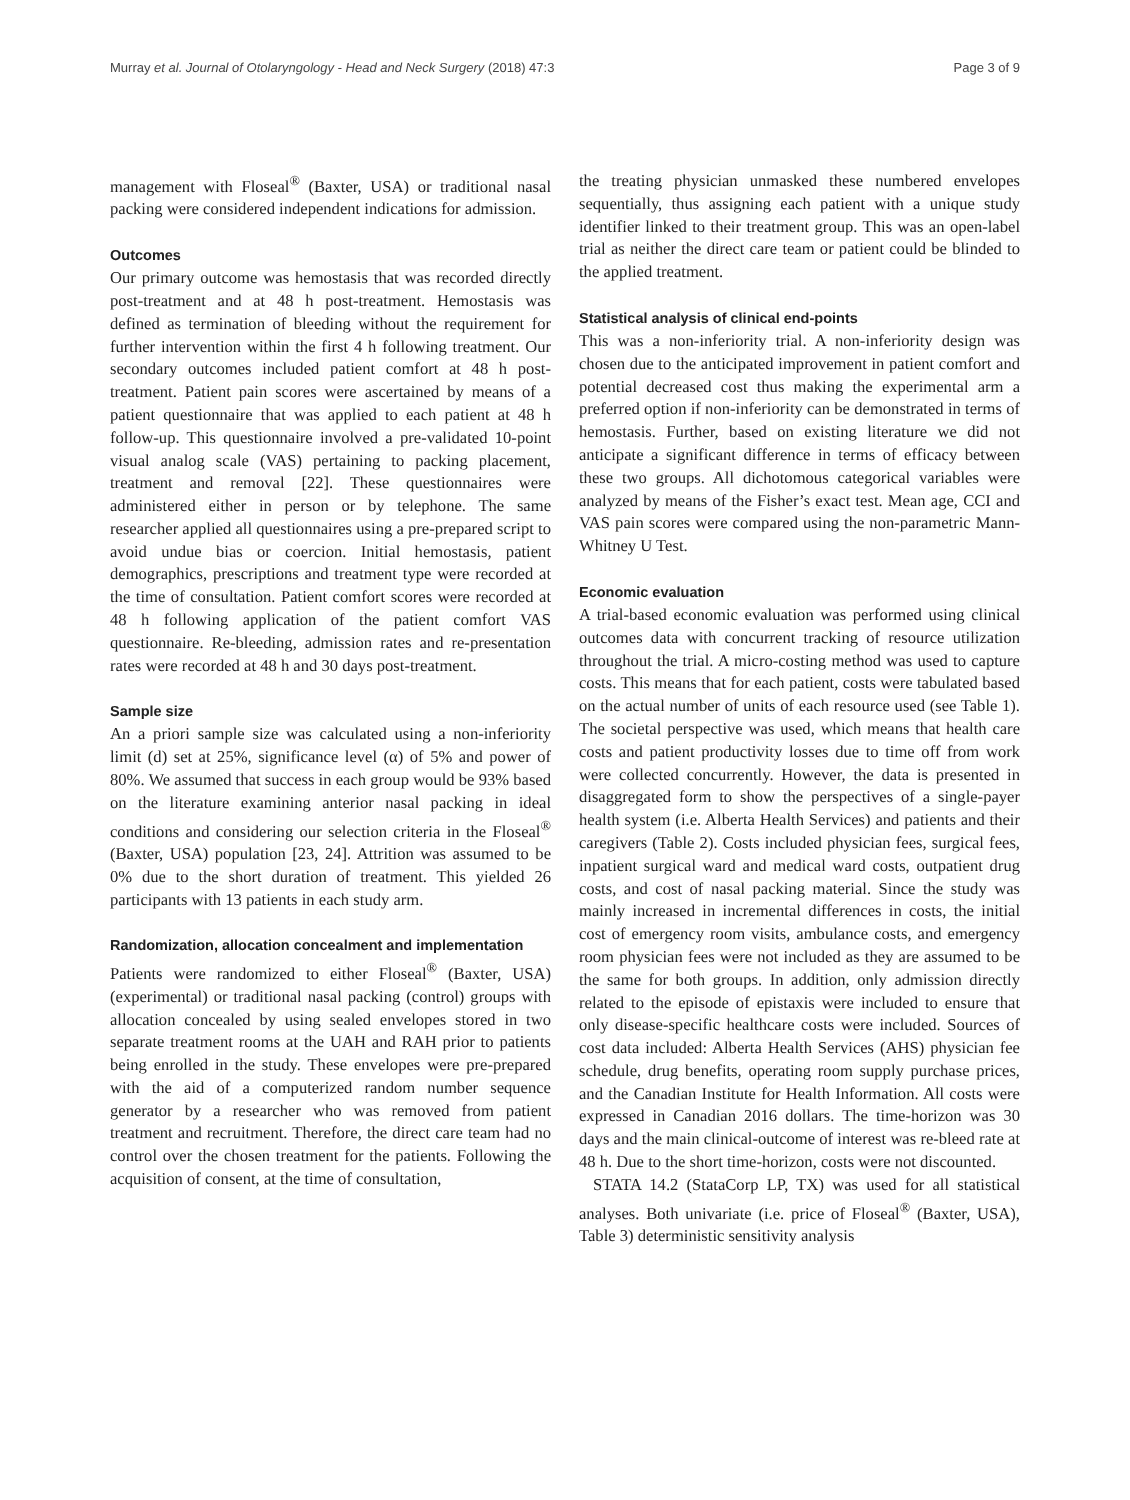Murray et al. Journal of Otolaryngology - Head and Neck Surgery (2018) 47:3 Page 3 of 9
management with Floseal<sup>®</sup> (Baxter, USA) or traditional nasal packing were considered independent indications for admission.
Outcomes
Our primary outcome was hemostasis that was recorded directly post-treatment and at 48 h post-treatment. Hemostasis was defined as termination of bleeding without the requirement for further intervention within the first 4 h following treatment. Our secondary outcomes included patient comfort at 48 h post-treatment. Patient pain scores were ascertained by means of a patient questionnaire that was applied to each patient at 48 h follow-up. This questionnaire involved a pre-validated 10-point visual analog scale (VAS) pertaining to packing placement, treatment and removal [22]. These questionnaires were administered either in person or by telephone. The same researcher applied all questionnaires using a pre-prepared script to avoid undue bias or coercion. Initial hemostasis, patient demographics, prescriptions and treatment type were recorded at the time of consultation. Patient comfort scores were recorded at 48 h following application of the patient comfort VAS questionnaire. Re-bleeding, admission rates and re-presentation rates were recorded at 48 h and 30 days post-treatment.
Sample size
An a priori sample size was calculated using a non-inferiority limit (d) set at 25%, significance level (α) of 5% and power of 80%. We assumed that success in each group would be 93% based on the literature examining anterior nasal packing in ideal conditions and considering our selection criteria in the Floseal<sup>®</sup> (Baxter, USA) population [23, 24]. Attrition was assumed to be 0% due to the short duration of treatment. This yielded 26 participants with 13 patients in each study arm.
Randomization, allocation concealment and implementation
Patients were randomized to either Floseal<sup>®</sup> (Baxter, USA) (experimental) or traditional nasal packing (control) groups with allocation concealed by using sealed envelopes stored in two separate treatment rooms at the UAH and RAH prior to patients being enrolled in the study. These envelopes were pre-prepared with the aid of a computerized random number sequence generator by a researcher who was removed from patient treatment and recruitment. Therefore, the direct care team had no control over the chosen treatment for the patients. Following the acquisition of consent, at the time of consultation,
the treating physician unmasked these numbered envelopes sequentially, thus assigning each patient with a unique study identifier linked to their treatment group. This was an open-label trial as neither the direct care team or patient could be blinded to the applied treatment.
Statistical analysis of clinical end-points
This was a non-inferiority trial. A non-inferiority design was chosen due to the anticipated improvement in patient comfort and potential decreased cost thus making the experimental arm a preferred option if non-inferiority can be demonstrated in terms of hemostasis. Further, based on existing literature we did not anticipate a significant difference in terms of efficacy between these two groups. All dichotomous categorical variables were analyzed by means of the Fisher’s exact test. Mean age, CCI and VAS pain scores were compared using the non-parametric Mann-Whitney U Test.
Economic evaluation
A trial-based economic evaluation was performed using clinical outcomes data with concurrent tracking of resource utilization throughout the trial. A micro-costing method was used to capture costs. This means that for each patient, costs were tabulated based on the actual number of units of each resource used (see Table 1). The societal perspective was used, which means that health care costs and patient productivity losses due to time off from work were collected concurrently. However, the data is presented in disaggregated form to show the perspectives of a single-payer health system (i.e. Alberta Health Services) and patients and their caregivers (Table 2). Costs included physician fees, surgical fees, inpatient surgical ward and medical ward costs, outpatient drug costs, and cost of nasal packing material. Since the study was mainly increased in incremental differences in costs, the initial cost of emergency room visits, ambulance costs, and emergency room physician fees were not included as they are assumed to be the same for both groups. In addition, only admission directly related to the episode of epistaxis were included to ensure that only disease-specific healthcare costs were included. Sources of cost data included: Alberta Health Services (AHS) physician fee schedule, drug benefits, operating room supply purchase prices, and the Canadian Institute for Health Information. All costs were expressed in Canadian 2016 dollars. The time-horizon was 30 days and the main clinical-outcome of interest was re-bleed rate at 48 h. Due to the short time-horizon, costs were not discounted.
STATA 14.2 (StataCorp LP, TX) was used for all statistical analyses. Both univariate (i.e. price of Floseal<sup>®</sup> (Baxter, USA), Table 3) deterministic sensitivity analysis